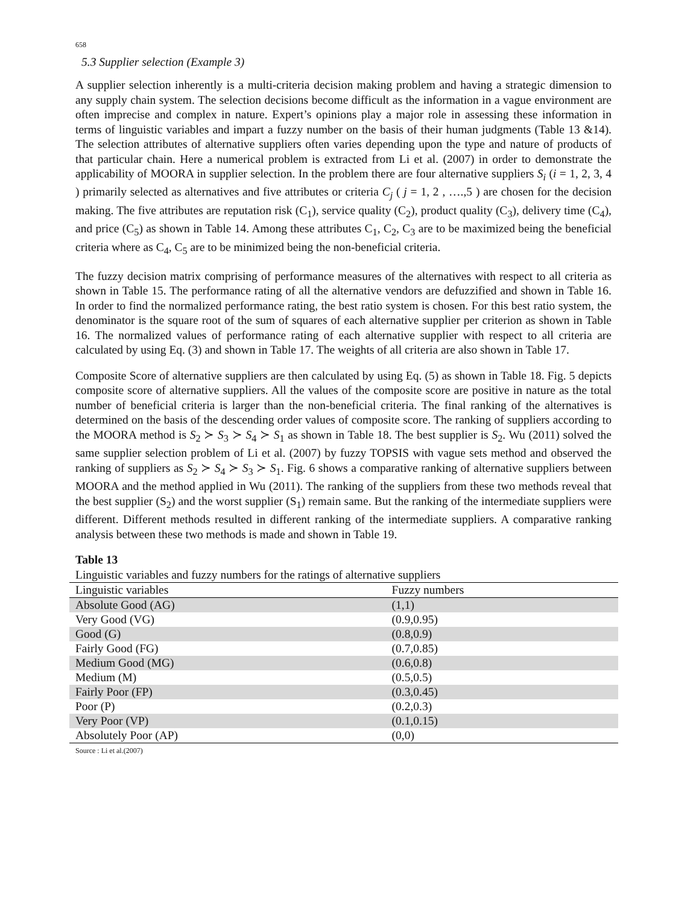658
5.3 Supplier selection (Example 3)
A supplier selection inherently is a multi-criteria decision making problem and having a strategic dimension to any supply chain system. The selection decisions become difficult as the information in a vague environment are often imprecise and complex in nature. Expert’s opinions play a major role in assessing these information in terms of linguistic variables and impart a fuzzy number on the basis of their human judgments (Table 13 &14). The selection attributes of alternative suppliers often varies depending upon the type and nature of products of that particular chain. Here a numerical problem is extracted from Li et al. (2007) in order to demonstrate the applicability of MOORA in supplier selection. In the problem there are four alternative suppliers S<sub>i</sub> (i = 1, 2, 3, 4 ) primarily selected as alternatives and five attributes or criteria C<sub>j</sub> ( j = 1, 2 , ….,5 ) are chosen for the decision making. The five attributes are reputation risk (C<sub>1</sub>), service quality (C<sub>2</sub>), product quality (C<sub>3</sub>), delivery time (C<sub>4</sub>), and price (C<sub>5</sub>) as shown in Table 14. Among these attributes C<sub>1</sub>, C<sub>2</sub>, C<sub>3</sub> are to be maximized being the beneficial criteria where as C<sub>4</sub>, C<sub>5</sub> are to be minimized being the non-beneficial criteria.
The fuzzy decision matrix comprising of performance measures of the alternatives with respect to all criteria as shown in Table 15. The performance rating of all the alternative vendors are defuzzified and shown in Table 16. In order to find the normalized performance rating, the best ratio system is chosen. For this best ratio system, the denominator is the square root of the sum of squares of each alternative supplier per criterion as shown in Table 16. The normalized values of performance rating of each alternative supplier with respect to all criteria are calculated by using Eq. (3) and shown in Table 17. The weights of all criteria are also shown in Table 17.
Composite Score of alternative suppliers are then calculated by using Eq. (5) as shown in Table 18. Fig. 5 depicts composite score of alternative suppliers. All the values of the composite score are positive in nature as the total number of beneficial criteria is larger than the non-beneficial criteria. The final ranking of the alternatives is determined on the basis of the descending order values of composite score. The ranking of suppliers according to the MOORA method is S<sub>2</sub> ≻ S<sub>3</sub> ≻ S<sub>4</sub> ≻ S<sub>1</sub> as shown in Table 18. The best supplier is S<sub>2</sub>. Wu (2011) solved the same supplier selection problem of Li et al. (2007) by fuzzy TOPSIS with vague sets method and observed the ranking of suppliers as S<sub>2</sub> ≻ S<sub>4</sub> ≻ S<sub>3</sub> ≻ S<sub>1</sub>. Fig. 6 shows a comparative ranking of alternative suppliers between MOORA and the method applied in Wu (2011). The ranking of the suppliers from these two methods reveal that the best supplier (S<sub>2</sub>) and the worst supplier (S<sub>1</sub>) remain same. But the ranking of the intermediate suppliers were different. Different methods resulted in different ranking of the intermediate suppliers. A comparative ranking analysis between these two methods is made and shown in Table 19.
Table 13
Linguistic variables and fuzzy numbers for the ratings of alternative suppliers
| Linguistic variables | Fuzzy numbers |
| --- | --- |
| Absolute Good (AG) | (1,1) |
| Very Good (VG) | (0.9,0.95) |
| Good (G) | (0.8,0.9) |
| Fairly Good (FG) | (0.7,0.85) |
| Medium Good (MG) | (0.6,0.8) |
| Medium (M) | (0.5,0.5) |
| Fairly Poor (FP) | (0.3,0.45) |
| Poor (P) | (0.2,0.3) |
| Very Poor (VP) | (0.1,0.15) |
| Absolutely Poor (AP) | (0,0) |
Source : Li et al.(2007)